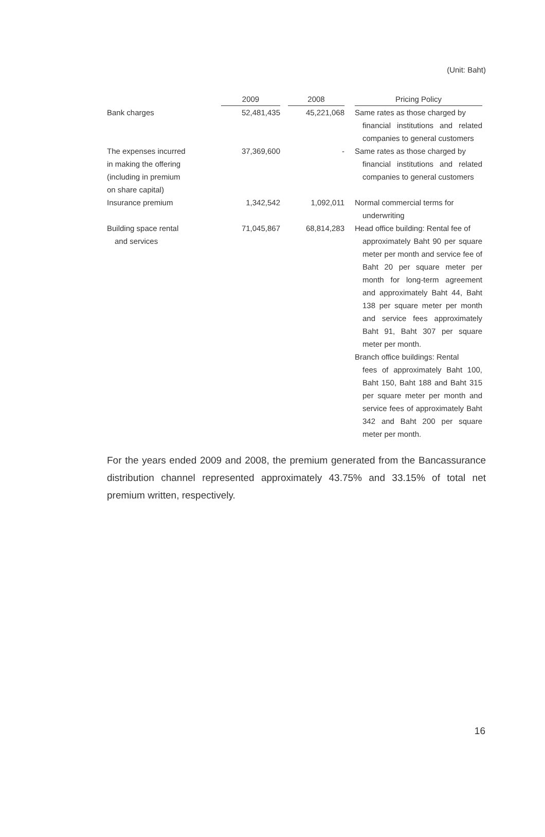(Unit: Baht)
| | 2009 | | 2008 | | Pricing Policy |
| Bank charges | 52,481,435 | | 45,221,068 | | Same rates as those charged by financial institutions and related companies to general customers |
| The expenses incurred in making the offering (including in premium on share capital) | 37,369,600 | | - | | Same rates as those charged by financial institutions and related companies to general customers |
| Insurance premium | 1,342,542 | | 1,092,011 | | Normal commercial terms for underwriting |
| Building space rental and services | 71,045,867 | | 68,814,283 | | Head office building: Rental fee of approximately Baht 90 per square meter per month and service fee of Baht 20 per square meter per month for long-term agreement and approximately Baht 44, Baht 138 per square meter per month and service fees approximately Baht 91, Baht 307 per square meter per month. Branch office buildings: Rental fees of approximately Baht 100, Baht 150, Baht 188 and Baht 315 per square meter per month and service fees of approximately Baht 342 and Baht 200 per square meter per month. |
For the years ended 2009 and 2008, the premium generated from the Bancassurance distribution channel represented approximately 43.75% and 33.15% of total net premium written, respectively.
16